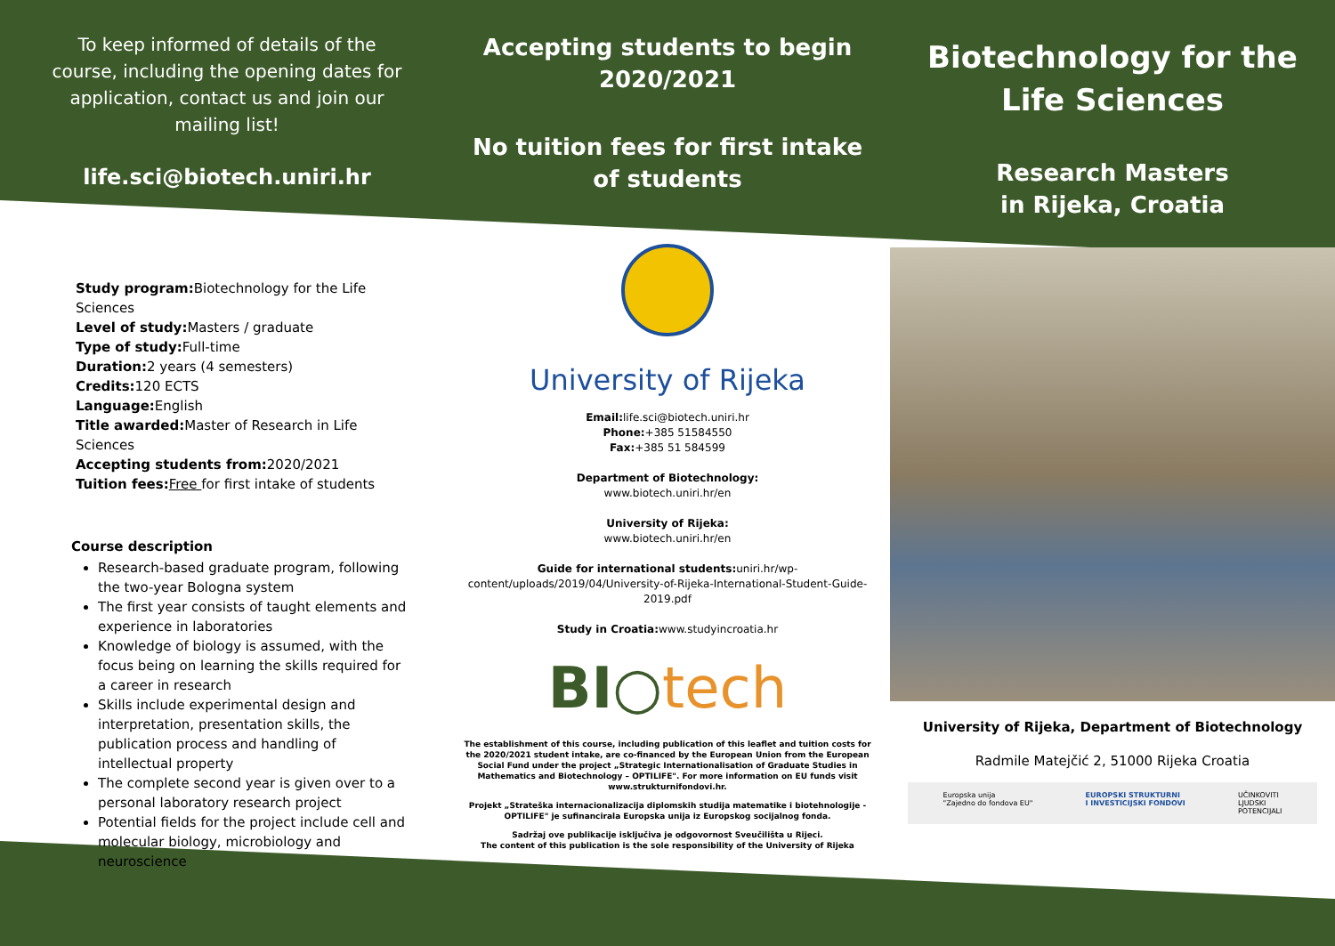To keep informed of details of the course, including the opening dates for application, contact us and join our mailing list!
life.sci@biotech.uniri.hr
Study program: Biotechnology for the Life Sciences
Level of study: Masters / graduate
Type of study: Full-time
Duration: 2 years (4 semesters)
Credits: 120 ECTS
Language: English
Title awarded: Master of Research in Life Sciences
Accepting students from: 2020/2021
Tuition fees: Free for first intake of students
Course description
Research-based graduate program, following the two-year Bologna system
The first year consists of taught elements and experience in laboratories
Knowledge of biology is assumed, with the focus being on learning the skills required for a career in research
Skills include experimental design and interpretation, presentation skills, the publication process and handling of intellectual property
The complete second year is given over to a personal laboratory research project
Potential fields for the project include cell and molecular biology, microbiology and neuroscience
Accepting students to begin 2020/2021
No tuition fees for first intake of students
University of Rijeka
Email: life.sci@biotech.uniri.hr
Phone:+385 51584550
Fax:+385 51 584599
Department of Biotechnology:
www.biotech.uniri.hr/en
University of Rijeka:
www.biotech.uniri.hr/en
Guide for international students: uniri.hr/wp-content/uploads/2019/04/University-of-Rijeka-International-Student-Guide-2019.pdf
Study in Croatia: www.studyincroatia.hr
BI○tech
The establishment of this course, including publication of this leaflet and tuition costs for the 2020/2021 student intake, are co-financed by the European Union from the European Social Fund under the project „Strategic Internationalisation of Graduate Studies in Mathematics and Biotechnology – OPTILIFE". For more information on EU funds visit www.strukturnifondovi.hr.
Projekt „Strateška internacionalizacija diplomskih studija matematike i biotehnologije - OPTILIFE" je sufinancirala Europska unija iz Europskog socijalnog fonda.
Sadržaj ove publikacije isključiva je odgovornost Sveučilišta u Rijeci.
The content of this publication is the sole responsibility of the University of Rijeka
Biotechnology for the Life Sciences
Research Masters
in Rijeka, Croatia
University of Rijeka, Department of Biotechnology
Radmile Matejčić 2, 51000 Rijeka Croatia
Europska unija
"Zajedno do fondova EU" EUROPSKI STRUKTURNI
I INVESTICIJSKI FONDOVI UČINKOVITI
LJUDSKI
POTENCIJALI